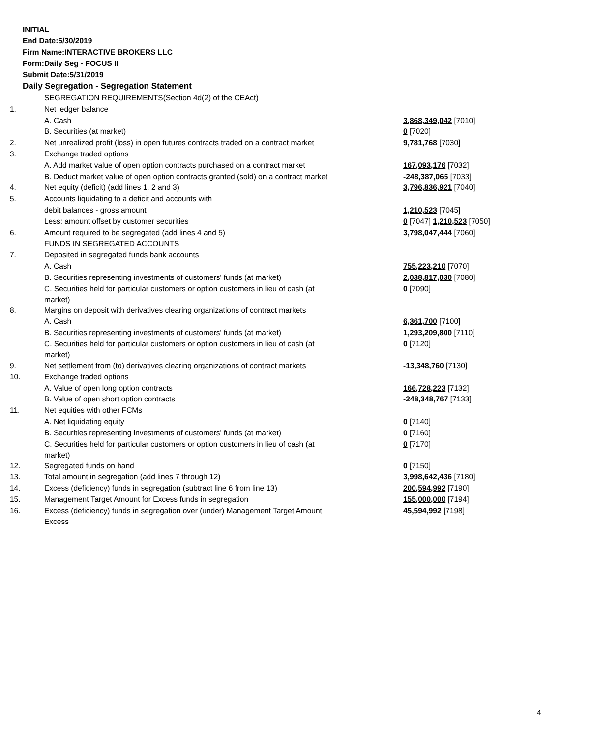INITIAL
End Date:5/30/2019
Firm Name:INTERACTIVE BROKERS LLC
Form:Daily Seg - FOCUS II
Submit Date:5/31/2019
Daily Segregation - Segregation Statement
| | SEGREGATION REQUIREMENTS(Section 4d(2) of the CEAct) | |
| 1. | Net ledger balance | |
| | A. Cash | 3,868,349,042 [7010] |
| | B. Securities (at market) | 0 [7020] |
| 2. | Net unrealized profit (loss) in open futures contracts traded on a contract market | 9,781,768 [7030] |
| 3. | Exchange traded options | |
| | A. Add market value of open option contracts purchased on a contract market | 167,093,176 [7032] |
| | B. Deduct market value of open option contracts granted (sold) on a contract market | -248,387,065 [7033] |
| 4. | Net equity (deficit) (add lines 1, 2 and 3) | 3,796,836,921 [7040] |
| 5. | Accounts liquidating to a deficit and accounts with | |
| | debit balances - gross amount | 1,210,523 [7045] |
| | Less: amount offset by customer securities | 0 [7047] 1,210,523 [7050] |
| 6. | Amount required to be segregated (add lines 4 and 5) | 3,798,047,444 [7060] |
| | FUNDS IN SEGREGATED ACCOUNTS | |
| 7. | Deposited in segregated funds bank accounts | |
| | A. Cash | 755,223,210 [7070] |
| | B. Securities representing investments of customers' funds (at market) | 2,038,817,030 [7080] |
| | C. Securities held for particular customers or option customers in lieu of cash (at market) | 0 [7090] |
| 8. | Margins on deposit with derivatives clearing organizations of contract markets | |
| | A. Cash | 6,361,700 [7100] |
| | B. Securities representing investments of customers' funds (at market) | 1,293,209,800 [7110] |
| | C. Securities held for particular customers or option customers in lieu of cash (at market) | 0 [7120] |
| 9. | Net settlement from (to) derivatives clearing organizations of contract markets | -13,348,760 [7130] |
| 10. | Exchange traded options | |
| | A. Value of open long option contracts | 166,728,223 [7132] |
| | B. Value of open short option contracts | -248,348,767 [7133] |
| 11. | Net equities with other FCMs | |
| | A. Net liquidating equity | 0 [7140] |
| | B. Securities representing investments of customers' funds (at market) | 0 [7160] |
| | C. Securities held for particular customers or option customers in lieu of cash (at market) | 0 [7170] |
| 12. | Segregated funds on hand | 0 [7150] |
| 13. | Total amount in segregation (add lines 7 through 12) | 3,998,642,436 [7180] |
| 14. | Excess (deficiency) funds in segregation (subtract line 6 from line 13) | 200,594,992 [7190] |
| 15. | Management Target Amount for Excess funds in segregation | 155,000,000 [7194] |
| 16. | Excess (deficiency) funds in segregation over (under) Management Target Amount Excess | 45,594,992 [7198] |
4